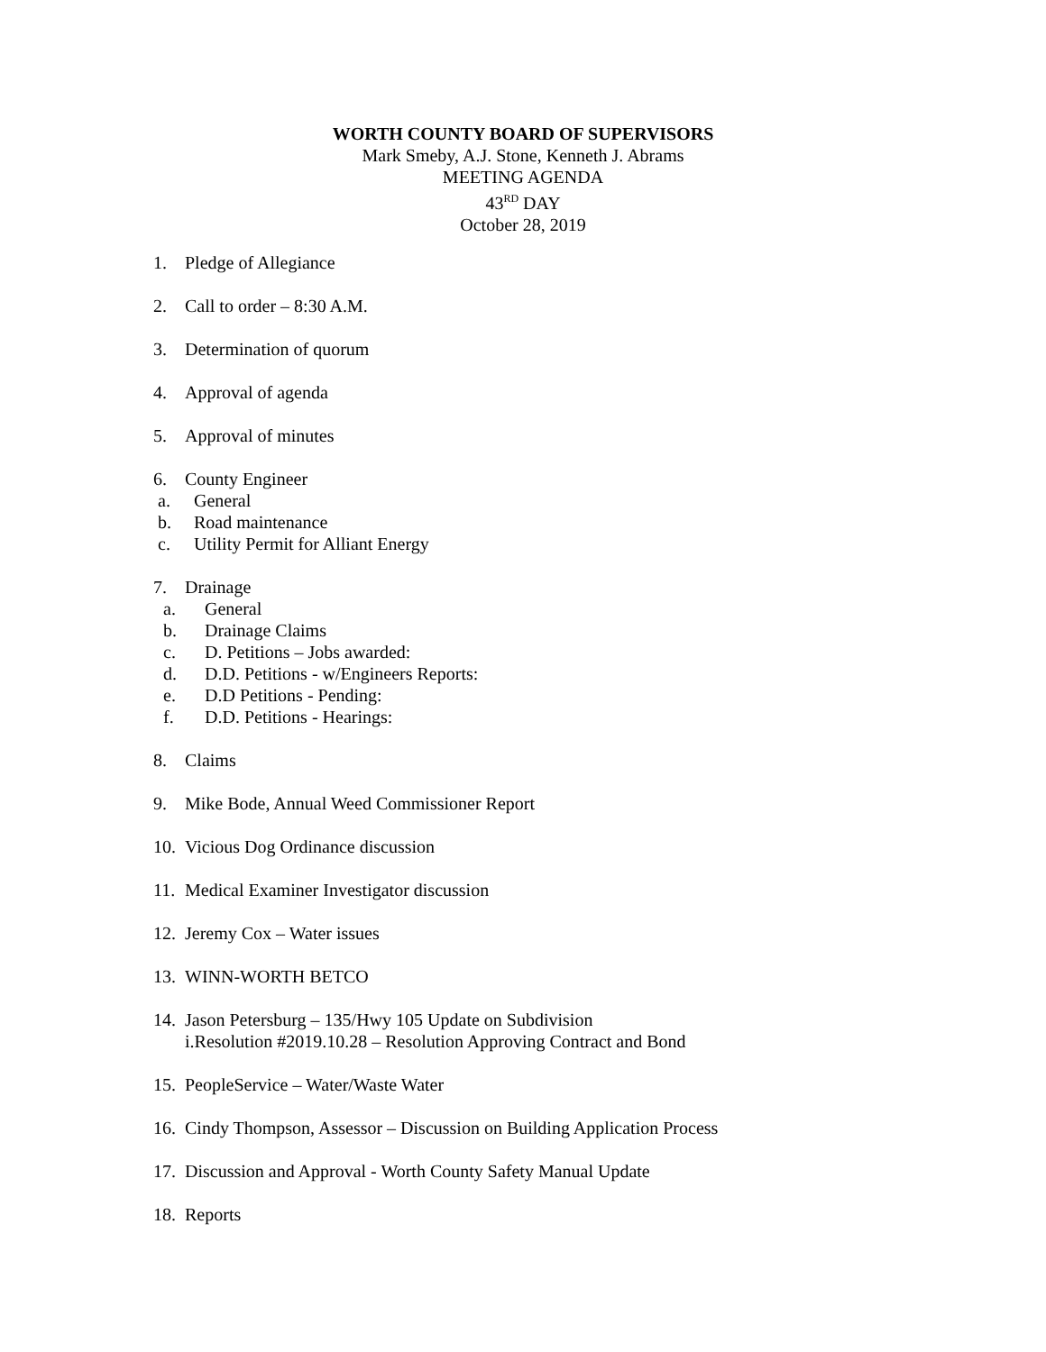WORTH COUNTY BOARD OF SUPERVISORS
Mark Smeby, A.J. Stone, Kenneth J. Abrams
MEETING AGENDA
43<sup>RD</sup> DAY
October 28, 2019
1. Pledge of Allegiance
2. Call to order – 8:30 A.M.
3. Determination of quorum
4. Approval of agenda
5. Approval of minutes
6. County Engineer
a. General
b. Road maintenance
c. Utility Permit for Alliant Energy
7. Drainage
a. General
b. Drainage Claims
c. D. Petitions – Jobs awarded:
d. D.D. Petitions - w/Engineers Reports:
e. D.D Petitions - Pending:
f. D.D. Petitions - Hearings:
8. Claims
9. Mike Bode, Annual Weed Commissioner Report
10. Vicious Dog Ordinance discussion
11. Medical Examiner Investigator discussion
12. Jeremy Cox – Water issues
13. WINN-WORTH BETCO
14. Jason Petersburg – 135/Hwy 105 Update on Subdivision
i.Resolution #2019.10.28 – Resolution Approving Contract and Bond
15. PeopleService – Water/Waste Water
16. Cindy Thompson, Assessor – Discussion on Building Application Process
17. Discussion and Approval - Worth County Safety Manual Update
18. Reports